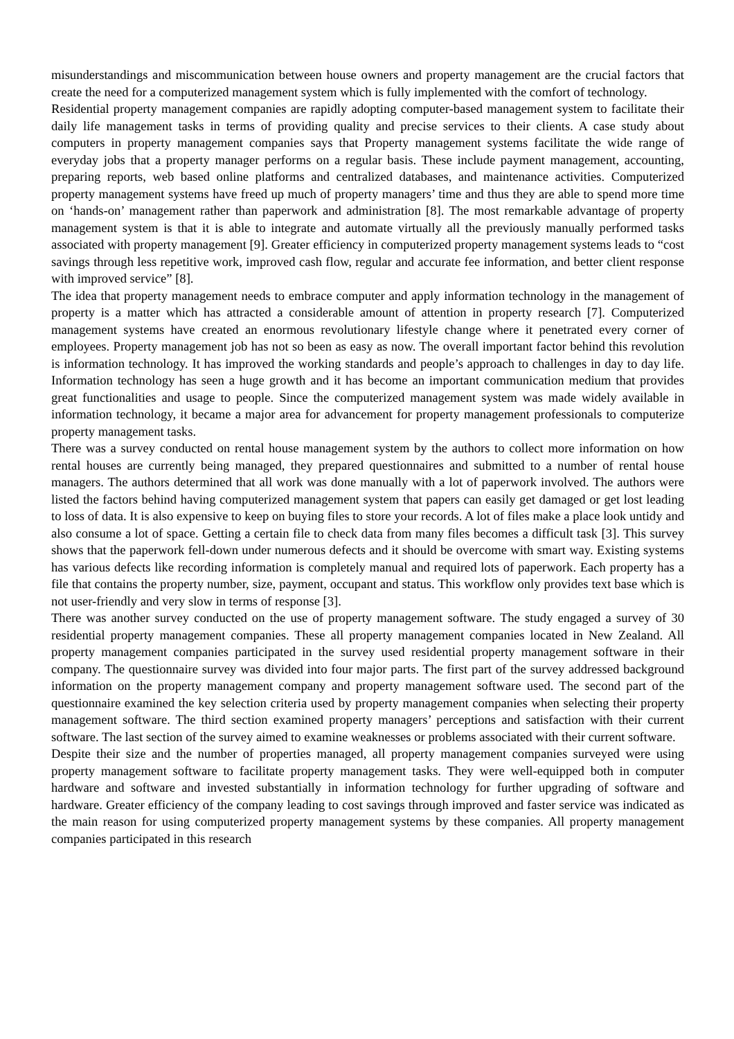misunderstandings and miscommunication between house owners and property management are the crucial factors that create the need for a computerized management system which is fully implemented with the comfort of technology.
Residential property management companies are rapidly adopting computer-based management system to facilitate their daily life management tasks in terms of providing quality and precise services to their clients. A case study about computers in property management companies says that Property management systems facilitate the wide range of everyday jobs that a property manager performs on a regular basis. These include payment management, accounting, preparing reports, web based online platforms and centralized databases, and maintenance activities. Computerized property management systems have freed up much of property managers’ time and thus they are able to spend more time on ‘hands-on’ management rather than paperwork and administration [8]. The most remarkable advantage of property management system is that it is able to integrate and automate virtually all the previously manually performed tasks associated with property management [9]. Greater efficiency in computerized property management systems leads to “cost savings through less repetitive work, improved cash flow, regular and accurate fee information, and better client response with improved service” [8].
The idea that property management needs to embrace computer and apply information technology in the management of property is a matter which has attracted a considerable amount of attention in property research [7]. Computerized management systems have created an enormous revolutionary lifestyle change where it penetrated every corner of employees. Property management job has not so been as easy as now. The overall important factor behind this revolution is information technology. It has improved the working standards and people’s approach to challenges in day to day life. Information technology has seen a huge growth and it has become an important communication medium that provides great functionalities and usage to people. Since the computerized management system was made widely available in information technology, it became a major area for advancement for property management professionals to computerize property management tasks.
There was a survey conducted on rental house management system by the authors to collect more information on how rental houses are currently being managed, they prepared questionnaires and submitted to a number of rental house managers. The authors determined that all work was done manually with a lot of paperwork involved. The authors were listed the factors behind having computerized management system that papers can easily get damaged or get lost leading to loss of data. It is also expensive to keep on buying files to store your records. A lot of files make a place look untidy and also consume a lot of space. Getting a certain file to check data from many files becomes a difficult task [3]. This survey shows that the paperwork fell-down under numerous defects and it should be overcome with smart way. Existing systems has various defects like recording information is completely manual and required lots of paperwork. Each property has a file that contains the property number, size, payment, occupant and status. This workflow only provides text base which is not user-friendly and very slow in terms of response [3].
There was another survey conducted on the use of property management software. The study engaged a survey of 30 residential property management companies. These all property management companies located in New Zealand. All property management companies participated in the survey used residential property management software in their company. The questionnaire survey was divided into four major parts. The first part of the survey addressed background information on the property management company and property management software used. The second part of the questionnaire examined the key selection criteria used by property management companies when selecting their property management software. The third section examined property managers’ perceptions and satisfaction with their current software. The last section of the survey aimed to examine weaknesses or problems associated with their current software.
Despite their size and the number of properties managed, all property management companies surveyed were using property management software to facilitate property management tasks. They were well-equipped both in computer hardware and software and invested substantially in information technology for further upgrading of software and hardware. Greater efficiency of the company leading to cost savings through improved and faster service was indicated as the main reason for using computerized property management systems by these companies. All property management companies participated in this research